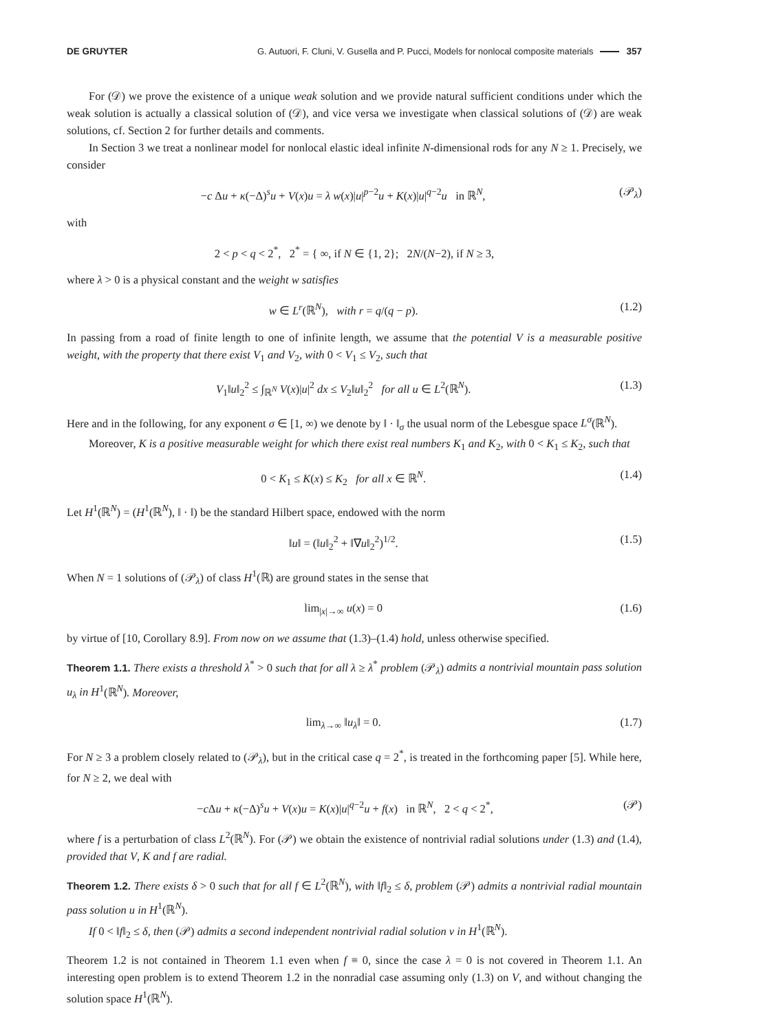DE GRUYTER G. Autuori, F. Cluni, V. Gusella and P. Pucci, Models for nonlocal composite materials 357
For (𝒟) we prove the existence of a unique weak solution and we provide natural sufficient conditions under which the weak solution is actually a classical solution of (𝒟), and vice versa we investigate when classical solutions of (𝒟) are weak solutions, cf. Section 2 for further details and comments.
In Section 3 we treat a nonlinear model for nonlocal elastic ideal infinite N-dimensional rods for any N ≥ 1. Precisely, we consider
−c Δu + κ(−Δ)<sup>s</sup>u + V(x)u = λ w(x)|u|<sup>p−2</sup>u + K(x)|u|<sup>q−2</sup>u in ℝ<sup>N</sup>, (𝒫<sub>λ</sub>)
with
2 < p < q < 2<sup>*</sup>, 2<sup>*</sup> = { ∞, if N ∈ {1, 2}; 2N/(N−2), if N ≥ 3,
where λ > 0 is a physical constant and the weight w satisfies
w ∈ L<sup>r</sup>(ℝ<sup>N</sup>), with r = q/(q − p). (1.2)
In passing from a road of finite length to one of infinite length, we assume that the potential V is a measurable positive weight, with the property that there exist V<sub>1</sub> and V<sub>2</sub>, with 0 < V<sub>1</sub> ≤ V<sub>2</sub>, such that
V<sub>1</sub>‖u‖<sub>2</sub><sup>2</sup> ≤ ∫<sub>ℝ<sup>N</sup></sub> V(x)|u|<sup>2</sup> dx ≤ V<sub>2</sub>‖u‖<sub>2</sub><sup>2</sup> for all u ∈ L<sup>2</sup>(ℝ<sup>N</sup>). (1.3)
Here and in the following, for any exponent σ ∈ [1, ∞) we denote by ‖ · ‖<sub>σ</sub> the usual norm of the Lebesgue space L<sup>σ</sup>(ℝ<sup>N</sup>).
Moreover, K is a positive measurable weight for which there exist real numbers K<sub>1</sub> and K<sub>2</sub>, with 0 < K<sub>1</sub> ≤ K<sub>2</sub>, such that
0 < K<sub>1</sub> ≤ K(x) ≤ K<sub>2</sub> for all x ∈ ℝ<sup>N</sup>. (1.4)
Let H<sup>1</sup>(ℝ<sup>N</sup>) = (H<sup>1</sup>(ℝ<sup>N</sup>), ‖ · ‖) be the standard Hilbert space, endowed with the norm
‖u‖ = (‖u‖<sub>2</sub><sup>2</sup> + ‖∇u‖<sub>2</sub><sup>2</sup>)<sup>1/2</sup>. (1.5)
When N = 1 solutions of (𝒫<sub>λ</sub>) of class H<sup>1</sup>(ℝ) are ground states in the sense that
lim<sub>|x|→∞</sub> u(x) = 0 (1.6)
by virtue of [10, Corollary 8.9]. From now on we assume that (1.3)–(1.4) hold, unless otherwise specified.
Theorem 1.1. There exists a threshold λ<sup>*</sup> > 0 such that for all λ ≥ λ<sup>*</sup> problem (𝒫<sub>λ</sub>) admits a nontrivial mountain pass solution u<sub>λ</sub> in H<sup>1</sup>(ℝ<sup>N</sup>). Moreover,
lim<sub>λ→∞</sub> ‖u<sub>λ</sub>‖ = 0. (1.7)
For N ≥ 3 a problem closely related to (𝒫<sub>λ</sub>), but in the critical case q = 2<sup>*</sup>, is treated in the forthcoming paper [5]. While here, for N ≥ 2, we deal with
−c Δu + κ(−Δ)<sup>s</sup>u + V(x)u = K(x)|u|<sup>q−2</sup>u + f(x) in ℝ<sup>N</sup>, 2 < q < 2<sup>*</sup>, (𝒫)
where f is a perturbation of class L<sup>2</sup>(ℝ<sup>N</sup>). For (𝒫) we obtain the existence of nontrivial radial solutions under (1.3) and (1.4), provided that V, K and f are radial.
Theorem 1.2. There exists δ > 0 such that for all f ∈ L<sup>2</sup>(ℝ<sup>N</sup>), with ‖f‖<sub>2</sub> ≤ δ, problem (𝒫) admits a nontrivial radial mountain pass solution u in H<sup>1</sup>(ℝ<sup>N</sup>).
If 0 < ‖f‖<sub>2</sub> ≤ δ, then (𝒫) admits a second independent nontrivial radial solution v in H<sup>1</sup>(ℝ<sup>N</sup>).
Theorem 1.2 is not contained in Theorem 1.1 even when f ≡ 0, since the case λ = 0 is not covered in Theorem 1.1. An interesting open problem is to extend Theorem 1.2 in the nonradial case assuming only (1.3) on V, and without changing the solution space H<sup>1</sup>(ℝ<sup>N</sup>).